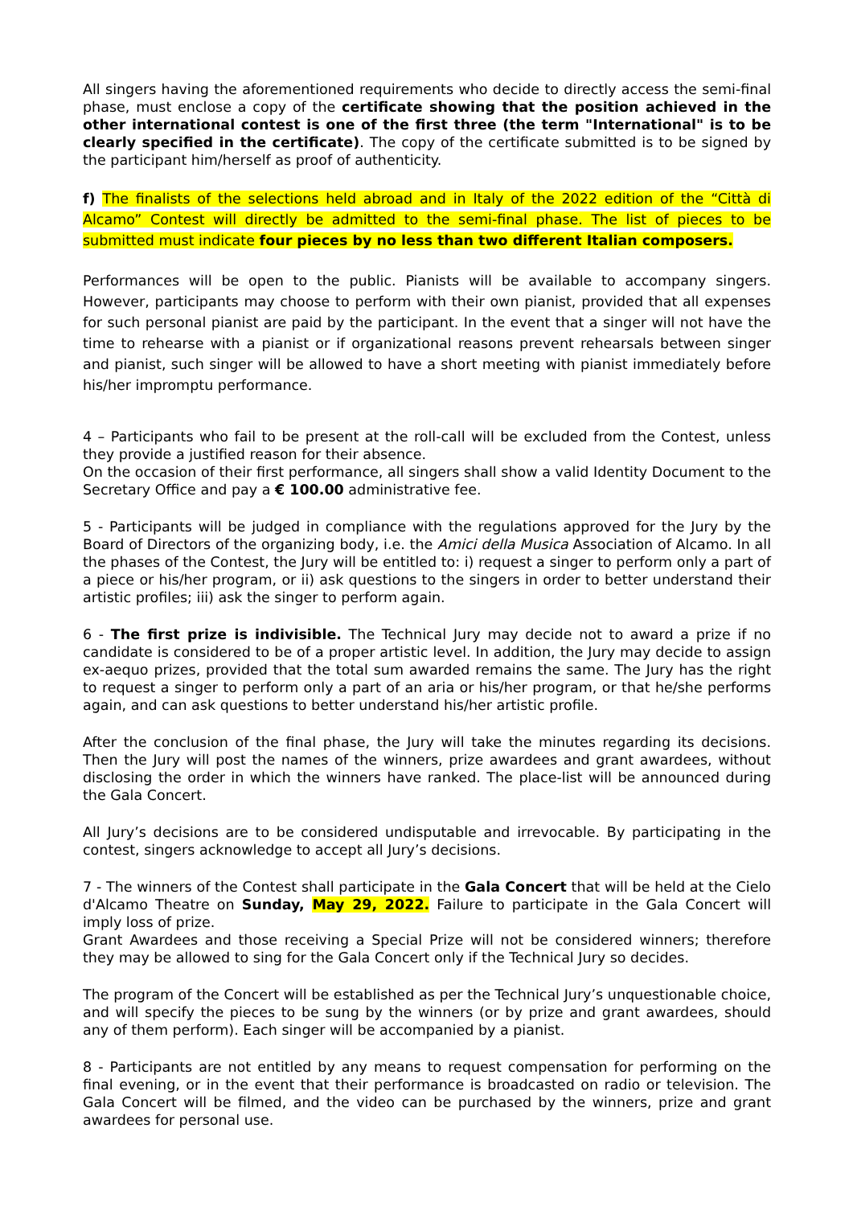All singers having the aforementioned requirements who decide to directly access the semi-final phase, must enclose a copy of the certificate showing that the position achieved in the other international contest is one of the first three (the term "International" is to be clearly specified in the certificate). The copy of the certificate submitted is to be signed by the participant him/herself as proof of authenticity.
f) The finalists of the selections held abroad and in Italy of the 2022 edition of the “Città di Alcamo” Contest will directly be admitted to the semi-final phase. The list of pieces to be submitted must indicate four pieces by no less than two different Italian composers.
Performances will be open to the public. Pianists will be available to accompany singers. However, participants may choose to perform with their own pianist, provided that all expenses for such personal pianist are paid by the participant. In the event that a singer will not have the time to rehearse with a pianist or if organizational reasons prevent rehearsals between singer and pianist, such singer will be allowed to have a short meeting with pianist immediately before his/her impromptu performance.
4 – Participants who fail to be present at the roll-call will be excluded from the Contest, unless they provide a justified reason for their absence.
On the occasion of their first performance, all singers shall show a valid Identity Document to the Secretary Office and pay a € 100.00 administrative fee.
5 - Participants will be judged in compliance with the regulations approved for the Jury by the Board of Directors of the organizing body, i.e. the Amici della Musica Association of Alcamo. In all the phases of the Contest, the Jury will be entitled to: i) request a singer to perform only a part of a piece or his/her program, or ii) ask questions to the singers in order to better understand their artistic profiles; iii) ask the singer to perform again.
6 - The first prize is indivisible. The Technical Jury may decide not to award a prize if no candidate is considered to be of a proper artistic level. In addition, the Jury may decide to assign ex-aequo prizes, provided that the total sum awarded remains the same. The Jury has the right to request a singer to perform only a part of an aria or his/her program, or that he/she performs again, and can ask questions to better understand his/her artistic profile.
After the conclusion of the final phase, the Jury will take the minutes regarding its decisions. Then the Jury will post the names of the winners, prize awardees and grant awardees, without disclosing the order in which the winners have ranked. The place-list will be announced during the Gala Concert.
All Jury’s decisions are to be considered undisputable and irrevocable. By participating in the contest, singers acknowledge to accept all Jury’s decisions.
7 - The winners of the Contest shall participate in the Gala Concert that will be held at the Cielo d'Alcamo Theatre on Sunday, May 29, 2022. Failure to participate in the Gala Concert will imply loss of prize.
Grant Awardees and those receiving a Special Prize will not be considered winners; therefore they may be allowed to sing for the Gala Concert only if the Technical Jury so decides.
The program of the Concert will be established as per the Technical Jury’s unquestionable choice, and will specify the pieces to be sung by the winners (or by prize and grant awardees, should any of them perform). Each singer will be accompanied by a pianist.
8 - Participants are not entitled by any means to request compensation for performing on the final evening, or in the event that their performance is broadcasted on radio or television. The Gala Concert will be filmed, and the video can be purchased by the winners, prize and grant awardees for personal use.